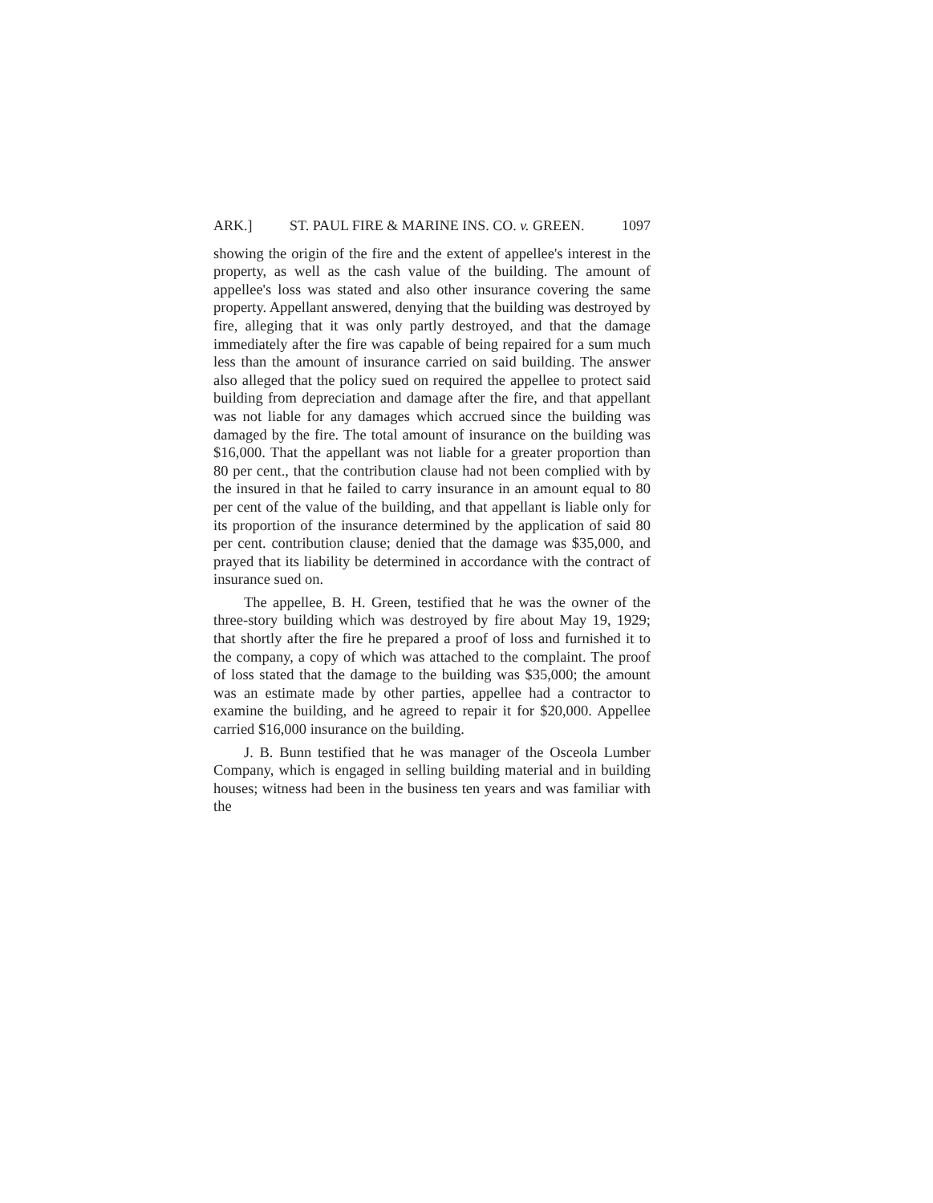ARK.] ST. PAUL FIRE & MARINE INS. CO. v. GREEN. 1097
showing the origin of the fire and the extent of appellee's interest in the property, as well as the cash value of the building. The amount of appellee's loss was stated and also other insurance covering the same property. Appellant answered, denying that the building was destroyed by fire, alleging that it was only partly destroyed, and that the damage immediately after the fire was capable of being repaired for a sum much less than the amount of insurance carried on said building. The answer also alleged that the policy sued on required the appellee to protect said building from depreciation and damage after the fire, and that appellant was not liable for any damages which accrued since the building was damaged by the fire. The total amount of insurance on the building was $16,000. That the appellant was not liable for a greater proportion than 80 per cent., that the contribution clause had not been complied with by the insured in that he failed to carry insurance in an amount equal to 80 per cent of the value of the building, and that appellant is liable only for its proportion of the insurance determined by the application of said 80 per cent. contribution clause; denied that the damage was $35,000, and prayed that its liability be determined in accordance with the contract of insurance sued on.
The appellee, B. H. Green, testified that he was the owner of the three-story building which was destroyed by fire about May 19, 1929; that shortly after the fire he prepared a proof of loss and furnished it to the company, a copy of which was attached to the complaint. The proof of loss stated that the damage to the building was $35,000; the amount was an estimate made by other parties, appellee had a contractor to examine the building, and he agreed to repair it for $20,000. Appellee carried $16,000 insurance on the building.
J. B. Bunn testified that he was manager of the Osceola Lumber Company, which is engaged in selling building material and in building houses; witness had been in the business ten years and was familiar with the